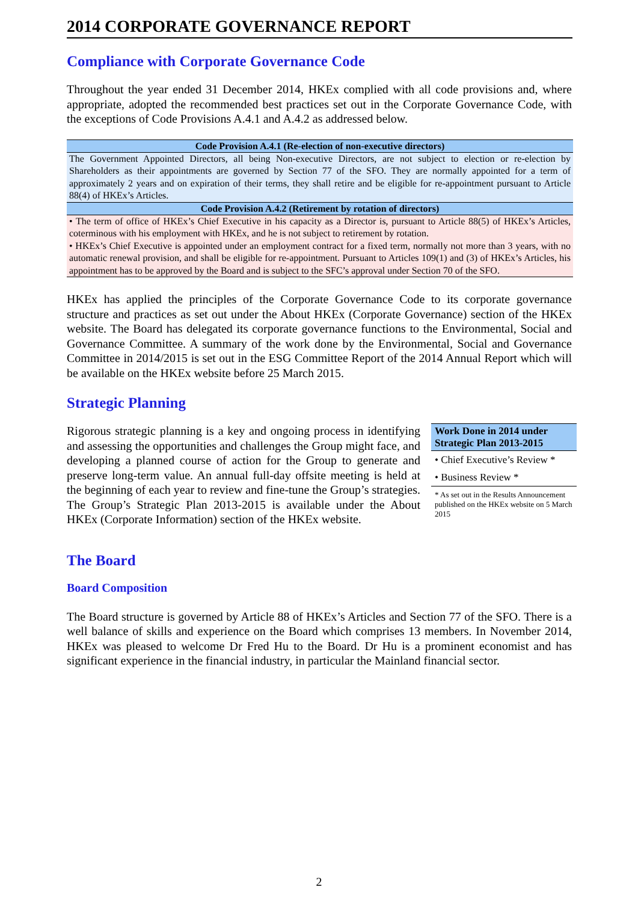2014 CORPORATE GOVERNANCE REPORT
Compliance with Corporate Governance Code
Throughout the year ended 31 December 2014, HKEx complied with all code provisions and, where appropriate, adopted the recommended best practices set out in the Corporate Governance Code, with the exceptions of Code Provisions A.4.1 and A.4.2 as addressed below.
| Code Provision A.4.1 (Re-election of non-executive directors) |
| --- |
| The Government Appointed Directors, all being Non-executive Directors, are not subject to election or re-election by Shareholders as their appointments are governed by Section 77 of the SFO. They are normally appointed for a term of approximately 2 years and on expiration of their terms, they shall retire and be eligible for re-appointment pursuant to Article 88(4) of HKEx’s Articles. |
| Code Provision A.4.2 (Retirement by rotation of directors) |
| • The term of office of HKEx’s Chief Executive in his capacity as a Director is, pursuant to Article 88(5) of HKEx’s Articles, coterminous with his employment with HKEx, and he is not subject to retirement by rotation. |
| • HKEx’s Chief Executive is appointed under an employment contract for a fixed term, normally not more than 3 years, with no automatic renewal provision, and shall be eligible for re-appointment. Pursuant to Articles 109(1) and (3) of HKEx’s Articles, his appointment has to be approved by the Board and is subject to the SFC’s approval under Section 70 of the SFO. |
HKEx has applied the principles of the Corporate Governance Code to its corporate governance structure and practices as set out under the About HKEx (Corporate Governance) section of the HKEx website. The Board has delegated its corporate governance functions to the Environmental, Social and Governance Committee. A summary of the work done by the Environmental, Social and Governance Committee in 2014/2015 is set out in the ESG Committee Report of the 2014 Annual Report which will be available on the HKEx website before 25 March 2015.
Strategic Planning
Rigorous strategic planning is a key and ongoing process in identifying and assessing the opportunities and challenges the Group might face, and developing a planned course of action for the Group to generate and preserve long-term value. An annual full-day offsite meeting is held at the beginning of each year to review and fine-tune the Group’s strategies. The Group’s Strategic Plan 2013-2015 is available under the About HKEx (Corporate Information) section of the HKEx website.
Work Done in 2014 under Strategic Plan 2013-2015
• Chief Executive’s Review *
• Business Review *
* As set out in the Results Announcement published on the HKEx website on 5 March 2015
The Board
Board Composition
The Board structure is governed by Article 88 of HKEx’s Articles and Section 77 of the SFO. There is a well balance of skills and experience on the Board which comprises 13 members. In November 2014, HKEx was pleased to welcome Dr Fred Hu to the Board. Dr Hu is a prominent economist and has significant experience in the financial industry, in particular the Mainland financial sector.
2